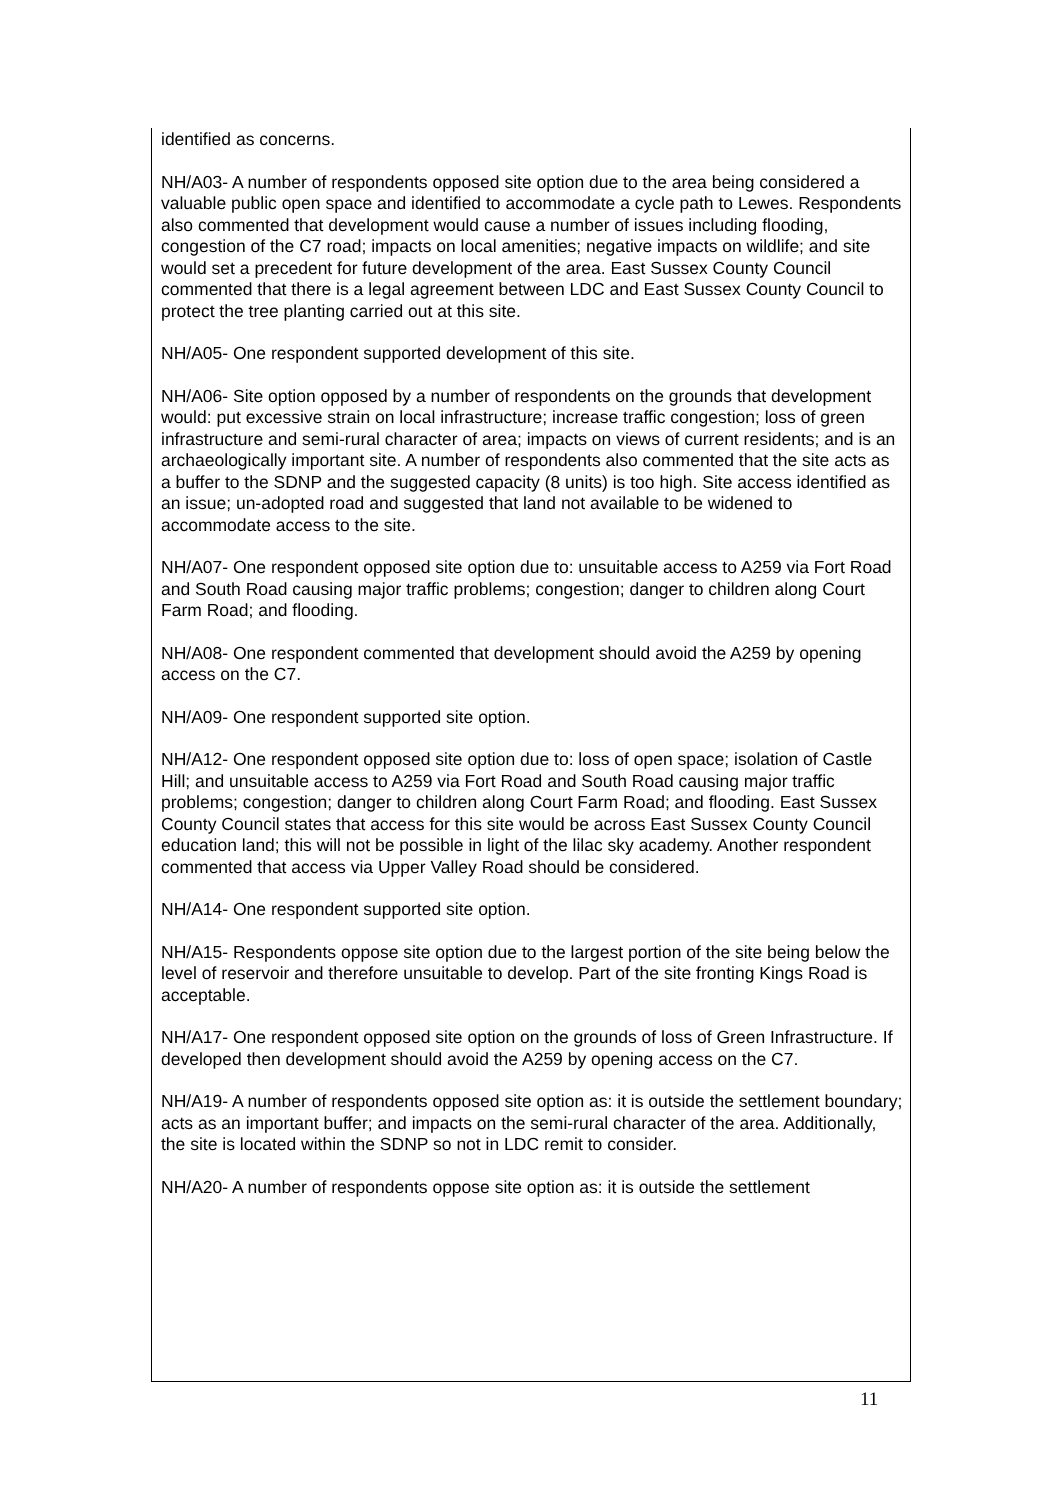identified as concerns.
NH/A03- A number of respondents opposed site option due to the area being considered a valuable public open space and identified to accommodate a cycle path to Lewes. Respondents also commented that development would cause a number of issues including flooding, congestion of the C7 road; impacts on local amenities; negative impacts on wildlife; and site would set a precedent for future development of the area. East Sussex County Council commented that there is a legal agreement between LDC and East Sussex County Council to protect the tree planting carried out at this site.
NH/A05- One respondent supported development of this site.
NH/A06- Site option opposed by a number of respondents on the grounds that development would: put excessive strain on local infrastructure; increase traffic congestion; loss of green infrastructure and semi-rural character of area; impacts on views of current residents; and is an archaeologically important site. A number of respondents also commented that the site acts as a buffer to the SDNP and the suggested capacity (8 units) is too high. Site access identified as an issue; un-adopted road and suggested that land not available to be widened to accommodate access to the site.
NH/A07- One respondent opposed site option due to: unsuitable access to A259 via Fort Road and South Road causing major traffic problems; congestion; danger to children along Court Farm Road; and flooding.
NH/A08- One respondent commented that development should avoid the A259 by opening access on the C7.
NH/A09- One respondent supported site option.
NH/A12- One respondent opposed site option due to: loss of open space; isolation of Castle Hill; and unsuitable access to A259 via Fort Road and South Road causing major traffic problems; congestion; danger to children along Court Farm Road; and flooding. East Sussex County Council states that access for this site would be across East Sussex County Council education land; this will not be possible in light of the lilac sky academy. Another respondent commented that access via Upper Valley Road should be considered.
NH/A14- One respondent supported site option.
NH/A15- Respondents oppose site option due to the largest portion of the site being below the level of reservoir and therefore unsuitable to develop. Part of the site fronting Kings Road is acceptable.
NH/A17- One respondent opposed site option on the grounds of loss of Green Infrastructure. If developed then development should avoid the A259 by opening access on the C7.
NH/A19- A number of respondents opposed site option as: it is outside the settlement boundary; acts as an important buffer; and impacts on the semi-rural character of the area. Additionally, the site is located within the SDNP so not in LDC remit to consider.
NH/A20- A number of respondents oppose site option as: it is outside the settlement
11